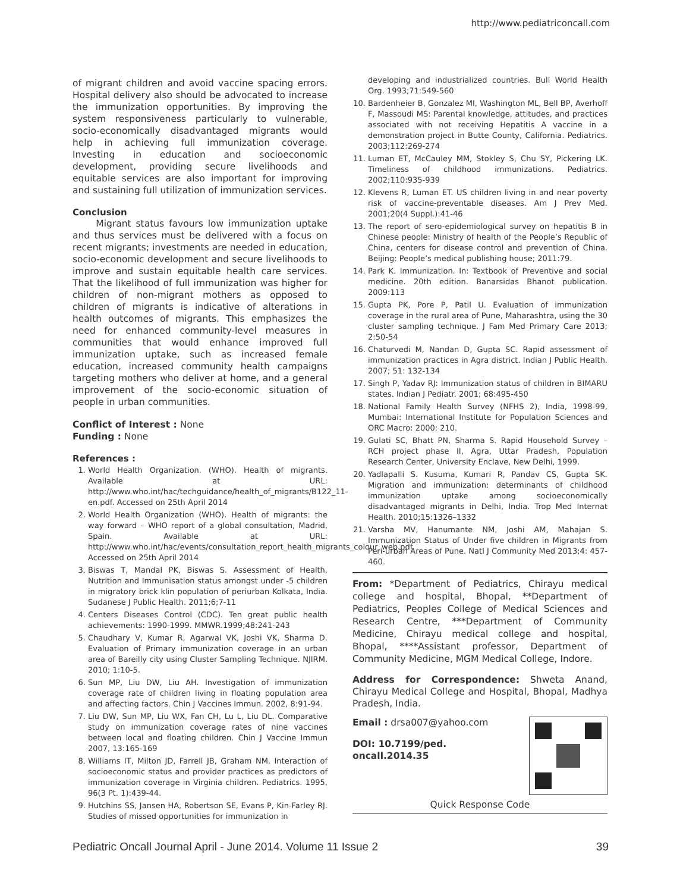http://www.pediatriconcall.com
of migrant children and avoid vaccine spacing errors. Hospital delivery also should be advocated to increase the immunization opportunities. By improving the system responsiveness particularly to vulnerable, socio-economically disadvantaged migrants would help in achieving full immunization coverage. Investing in education and socioeconomic development, providing secure livelihoods and equitable services are also important for improving and sustaining full utilization of immunization services.
Conclusion
Migrant status favours low immunization uptake and thus services must be delivered with a focus on recent migrants; investments are needed in education, socio-economic development and secure livelihoods to improve and sustain equitable health care services. That the likelihood of full immunization was higher for children of non-migrant mothers as opposed to children of migrants is indicative of alterations in health outcomes of migrants. This emphasizes the need for enhanced community-level measures in communities that would enhance improved full immunization uptake, such as increased female education, increased community health campaigns targeting mothers who deliver at home, and a general improvement of the socio-economic situation of people in urban communities.
Conflict of Interest : None
Funding : None
References :
1. World Health Organization. (WHO). Health of migrants. Available at URL: http://www.who.int/hac/techguidance/health_of_migrants/B122_11-en.pdf. Accessed on 25th April 2014
2. World Health Organization (WHO). Health of migrants: the way forward – WHO report of a global consultation, Madrid, Spain. Available at URL: http://www.who.int/hac/events/consultation_report_health_migrants_colour_web.pdf. Accessed on 25th April 2014
3. Biswas T, Mandal PK, Biswas S. Assessment of Health, Nutrition and Immunisation status amongst under -5 children in migratory brick klin population of periurban Kolkata, India. Sudanese J Public Health. 2011;6;7-11
4. Centers Diseases Control (CDC). Ten great public health achievements: 1990-1999. MMWR.1999;48:241-243
5. Chaudhary V, Kumar R, Agarwal VK, Joshi VK, Sharma D. Evaluation of Primary immunization coverage in an urban area of Bareilly city using Cluster Sampling Technique. NJIRM. 2010; 1:10-5.
6. Sun MP, Liu DW, Liu AH. Investigation of immunization coverage rate of children living in floating population area and affecting factors. Chin J Vaccines Immun. 2002, 8:91-94.
7. Liu DW, Sun MP, Liu WX, Fan CH, Lu L, Liu DL. Comparative study on immunization coverage rates of nine vaccines between local and floating children. Chin J Vaccine Immun 2007, 13:165-169
8. Williams IT, Milton JD, Farrell JB, Graham NM. Interaction of socioeconomic status and provider practices as predictors of immunization coverage in Virginia children. Pediatrics. 1995, 96(3 Pt. 1):439-44.
9. Hutchins SS, Jansen HA, Robertson SE, Evans P, Kin-Farley RJ. Studies of missed opportunities for immunization in
developing and industrialized countries. Bull World Health Org. 1993;71:549-560
10. Bardenheier B, Gonzalez MI, Washington ML, Bell BP, Averhoff F, Massoudi MS: Parental knowledge, attitudes, and practices associated with not receiving Hepatitis A vaccine in a demonstration project in Butte County, California. Pediatrics. 2003;112:269-274
11. Luman ET, McCauley MM, Stokley S, Chu SY, Pickering LK. Timeliness of childhood immunizations. Pediatrics. 2002;110:935-939
12. Klevens R, Luman ET. US children living in and near poverty risk of vaccine-preventable diseases. Am J Prev Med. 2001;20(4 Suppl.):41-46
13. The report of sero-epidemiological survey on hepatitis B in Chinese people: Ministry of health of the People’s Republic of China, centers for disease control and prevention of China. Beijing: People’s medical publishing house; 2011:79.
14. Park K. Immunization. In: Textbook of Preventive and social medicine. 20th edition. Banarsidas Bhanot publication. 2009:113
15. Gupta PK, Pore P, Patil U. Evaluation of immunization coverage in the rural area of Pune, Maharashtra, using the 30 cluster sampling technique. J Fam Med Primary Care 2013; 2:50-54
16. Chaturvedi M, Nandan D, Gupta SC. Rapid assessment of immunization practices in Agra district. Indian J Public Health. 2007; 51: 132-134
17. Singh P, Yadav RJ: Immunization status of children in BIMARU states. Indian J Pediatr. 2001; 68:495-450
18. National Family Health Survey (NFHS 2), India, 1998-99, Mumbai: International Institute for Population Sciences and ORC Macro: 2000: 210.
19. Gulati SC, Bhatt PN, Sharma S. Rapid Household Survey – RCH project phase II, Agra, Uttar Pradesh, Population Research Center, University Enclave, New Delhi, 1999.
20. Yadlapalli S. Kusuma, Kumari R, Pandav CS, Gupta SK. Migration and immunization: determinants of childhood immunization uptake among socioeconomically disadvantaged migrants in Delhi, India. Trop Med Internat Health. 2010;15:1326–1332
21. Varsha MV, Hanumante NM, Joshi AM, Mahajan S. Immunization Status of Under five children in Migrants from Peri-urban Areas of Pune. Natl J Community Med 2013;4: 457-460.
From: *Department of Pediatrics, Chirayu medical college and hospital, Bhopal, **Department of Pediatrics, Peoples College of Medical Sciences and Research Centre, ***Department of Community Medicine, Chirayu medical college and hospital, Bhopal, ****Assistant professor, Department of Community Medicine, MGM Medical College, Indore.
Address for Correspondence: Shweta Anand, Chirayu Medical College and Hospital, Bhopal, Madhya Pradesh, India.
Email : drsa007@yahoo.com
DOI: 10.7199/ped.
oncall.2014.35
Quick Response Code
Pediatric Oncall Journal April - June 2014. Volume 11 Issue 2 39